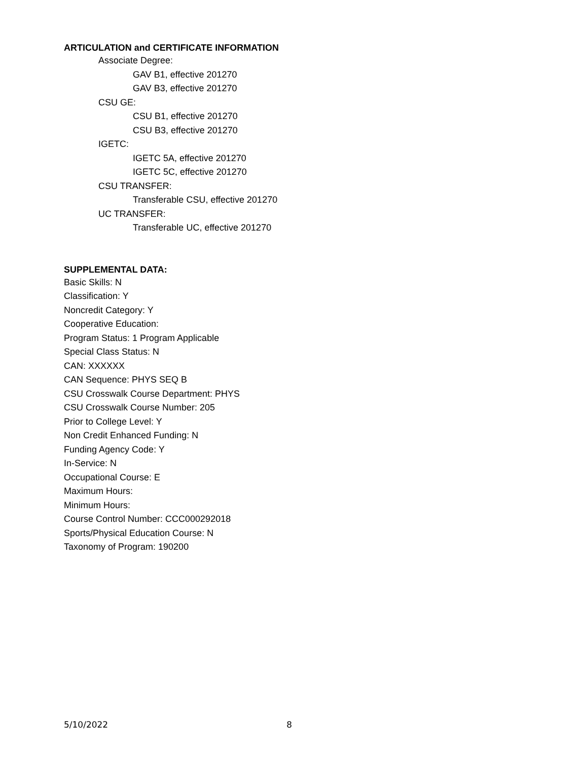ARTICULATION and CERTIFICATE INFORMATION
Associate Degree:
GAV B1, effective 201270
GAV B3, effective 201270
CSU GE:
CSU B1, effective 201270
CSU B3, effective 201270
IGETC:
IGETC 5A, effective 201270
IGETC 5C, effective 201270
CSU TRANSFER:
Transferable CSU, effective 201270
UC TRANSFER:
Transferable UC, effective 201270
SUPPLEMENTAL DATA:
Basic Skills: N
Classification: Y
Noncredit Category: Y
Cooperative Education:
Program Status: 1 Program Applicable
Special Class Status: N
CAN: XXXXXX
CAN Sequence: PHYS SEQ B
CSU Crosswalk Course Department: PHYS
CSU Crosswalk Course Number: 205
Prior to College Level: Y
Non Credit Enhanced Funding: N
Funding Agency Code: Y
In-Service: N
Occupational Course: E
Maximum Hours:
Minimum Hours:
Course Control Number: CCC000292018
Sports/Physical Education Course: N
Taxonomy of Program: 190200
5/10/2022 8